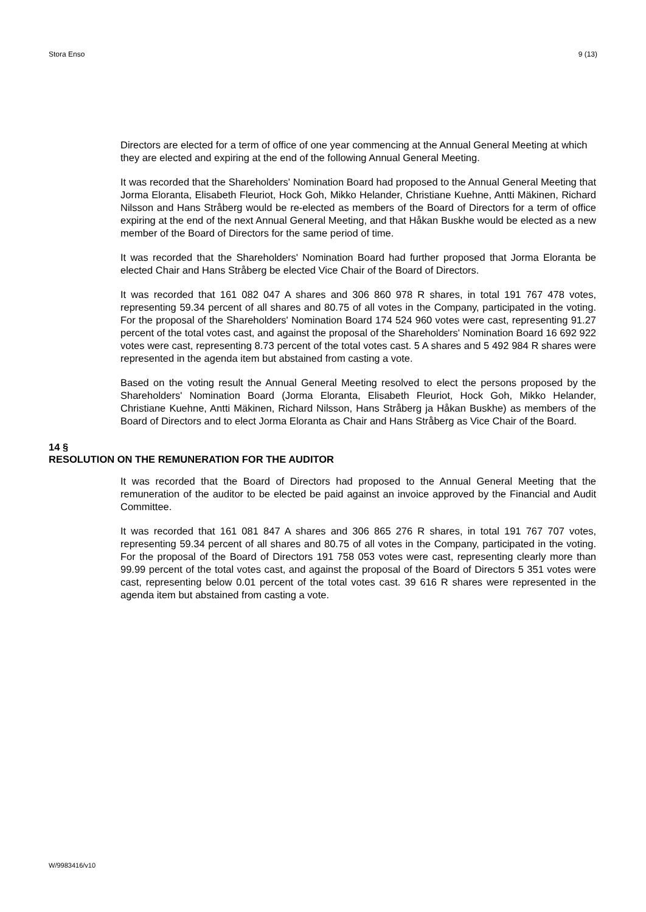Stora Enso 9 (13)
Directors are elected for a term of office of one year commencing at the Annual General Meeting at which they are elected and expiring at the end of the following Annual General Meeting.
It was recorded that the Shareholders' Nomination Board had proposed to the Annual General Meeting that Jorma Eloranta, Elisabeth Fleuriot, Hock Goh, Mikko Helander, Christiane Kuehne, Antti Mäkinen, Richard Nilsson and Hans Stråberg would be re-elected as members of the Board of Directors for a term of office expiring at the end of the next Annual General Meeting, and that Håkan Buskhe would be elected as a new member of the Board of Directors for the same period of time.
It was recorded that the Shareholders' Nomination Board had further proposed that Jorma Eloranta be elected Chair and Hans Stråberg be elected Vice Chair of the Board of Directors.
It was recorded that 161 082 047 A shares and 306 860 978 R shares, in total 191 767 478 votes, representing 59.34 percent of all shares and 80.75 of all votes in the Company, participated in the voting. For the proposal of the Shareholders' Nomination Board 174 524 960 votes were cast, representing 91.27 percent of the total votes cast, and against the proposal of the Shareholders' Nomination Board 16 692 922 votes were cast, representing 8.73 percent of the total votes cast. 5 A shares and 5 492 984 R shares were represented in the agenda item but abstained from casting a vote.
Based on the voting result the Annual General Meeting resolved to elect the persons proposed by the Shareholders' Nomination Board (Jorma Eloranta, Elisabeth Fleuriot, Hock Goh, Mikko Helander, Christiane Kuehne, Antti Mäkinen, Richard Nilsson, Hans Stråberg ja Håkan Buskhe) as members of the Board of Directors and to elect Jorma Eloranta as Chair and Hans Stråberg as Vice Chair of the Board.
14 §
RESOLUTION ON THE REMUNERATION FOR THE AUDITOR
It was recorded that the Board of Directors had proposed to the Annual General Meeting that the remuneration of the auditor to be elected be paid against an invoice approved by the Financial and Audit Committee.
It was recorded that 161 081 847 A shares and 306 865 276 R shares, in total 191 767 707 votes, representing 59.34 percent of all shares and 80.75 of all votes in the Company, participated in the voting. For the proposal of the Board of Directors 191 758 053 votes were cast, representing clearly more than 99.99 percent of the total votes cast, and against the proposal of the Board of Directors 5 351 votes were cast, representing below 0.01 percent of the total votes cast. 39 616 R shares were represented in the agenda item but abstained from casting a vote.
W/9983416/v10